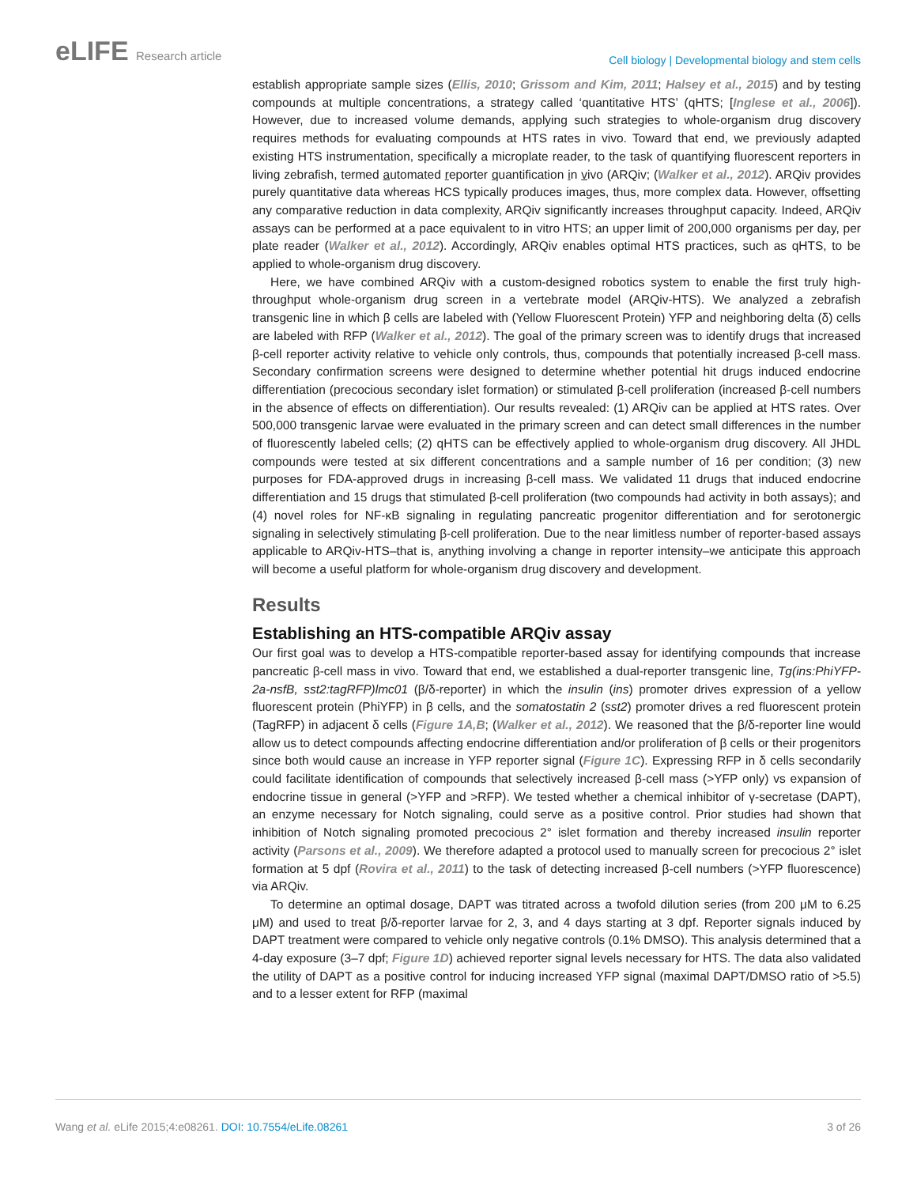eLIFE Research article
Cell biology | Developmental biology and stem cells
establish appropriate sample sizes (Ellis, 2010; Grissom and Kim, 2011; Halsey et al., 2015) and by testing compounds at multiple concentrations, a strategy called ‘quantitative HTS’ (qHTS; [Inglese et al., 2006]). However, due to increased volume demands, applying such strategies to whole-organism drug discovery requires methods for evaluating compounds at HTS rates in vivo. Toward that end, we previously adapted existing HTS instrumentation, specifically a microplate reader, to the task of quantifying fluorescent reporters in living zebrafish, termed automated reporter quantification in vivo (ARQiv; (Walker et al., 2012). ARQiv provides purely quantitative data whereas HCS typically produces images, thus, more complex data. However, offsetting any comparative reduction in data complexity, ARQiv significantly increases throughput capacity. Indeed, ARQiv assays can be performed at a pace equivalent to in vitro HTS; an upper limit of 200,000 organisms per day, per plate reader (Walker et al., 2012). Accordingly, ARQiv enables optimal HTS practices, such as qHTS, to be applied to whole-organism drug discovery.
Here, we have combined ARQiv with a custom-designed robotics system to enable the first truly high-throughput whole-organism drug screen in a vertebrate model (ARQiv-HTS). We analyzed a zebrafish transgenic line in which β cells are labeled with (Yellow Fluorescent Protein) YFP and neighboring delta (δ) cells are labeled with RFP (Walker et al., 2012). The goal of the primary screen was to identify drugs that increased β-cell reporter activity relative to vehicle only controls, thus, compounds that potentially increased β-cell mass. Secondary confirmation screens were designed to determine whether potential hit drugs induced endocrine differentiation (precocious secondary islet formation) or stimulated β-cell proliferation (increased β-cell numbers in the absence of effects on differentiation). Our results revealed: (1) ARQiv can be applied at HTS rates. Over 500,000 transgenic larvae were evaluated in the primary screen and can detect small differences in the number of fluorescently labeled cells; (2) qHTS can be effectively applied to whole-organism drug discovery. All JHDL compounds were tested at six different concentrations and a sample number of 16 per condition; (3) new purposes for FDA-approved drugs in increasing β-cell mass. We validated 11 drugs that induced endocrine differentiation and 15 drugs that stimulated β-cell proliferation (two compounds had activity in both assays); and (4) novel roles for NF-κB signaling in regulating pancreatic progenitor differentiation and for serotonergic signaling in selectively stimulating β-cell proliferation. Due to the near limitless number of reporter-based assays applicable to ARQiv-HTS–that is, anything involving a change in reporter intensity–we anticipate this approach will become a useful platform for whole-organism drug discovery and development.
Results
Establishing an HTS-compatible ARQiv assay
Our first goal was to develop a HTS-compatible reporter-based assay for identifying compounds that increase pancreatic β-cell mass in vivo. Toward that end, we established a dual-reporter transgenic line, Tg(ins:PhiYFP-2a-nsfB, sst2:tagRFP)lmc01 (β/δ-reporter) in which the insulin (ins) promoter drives expression of a yellow fluorescent protein (PhiYFP) in β cells, and the somatostatin 2 (sst2) promoter drives a red fluorescent protein (TagRFP) in adjacent δ cells (Figure 1A,B; (Walker et al., 2012). We reasoned that the β/δ-reporter line would allow us to detect compounds affecting endocrine differentiation and/or proliferation of β cells or their progenitors since both would cause an increase in YFP reporter signal (Figure 1C). Expressing RFP in δ cells secondarily could facilitate identification of compounds that selectively increased β-cell mass (>YFP only) vs expansion of endocrine tissue in general (>YFP and >RFP). We tested whether a chemical inhibitor of γ-secretase (DAPT), an enzyme necessary for Notch signaling, could serve as a positive control. Prior studies had shown that inhibition of Notch signaling promoted precocious 2° islet formation and thereby increased insulin reporter activity (Parsons et al., 2009). We therefore adapted a protocol used to manually screen for precocious 2° islet formation at 5 dpf (Rovira et al., 2011) to the task of detecting increased β-cell numbers (>YFP fluorescence) via ARQiv.
To determine an optimal dosage, DAPT was titrated across a twofold dilution series (from 200 μM to 6.25 μM) and used to treat β/δ-reporter larvae for 2, 3, and 4 days starting at 3 dpf. Reporter signals induced by DAPT treatment were compared to vehicle only negative controls (0.1% DMSO). This analysis determined that a 4-day exposure (3–7 dpf; Figure 1D) achieved reporter signal levels necessary for HTS. The data also validated the utility of DAPT as a positive control for inducing increased YFP signal (maximal DAPT/DMSO ratio of >5.5) and to a lesser extent for RFP (maximal
Wang et al. eLife 2015;4:e08261. DOI: 10.7554/eLife.08261
3 of 26